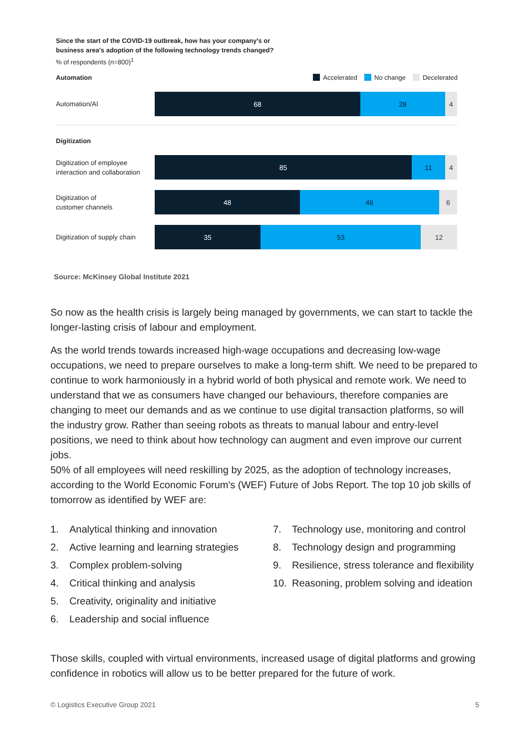Since the start of the COVID-19 outbreak, how has your company's or
business area's adoption of the following technology trends changed?
% of respondents (n=800)<sup>1</sup>
Automation Accelerated No change Decelerated
Automation/AI
68 28 4
Digitization
Digitization of employee interaction and collaboration
85 11 4
Digitization of
customer channels
48 46 6
Digitization of supply chain
35 53 12
Source: McKinsey Global Institute 2021
So now as the health crisis is largely being managed by governments, we can start to tackle the longer-lasting crisis of labour and employment.
As the world trends towards increased high-wage occupations and decreasing low-wage occupations, we need to prepare ourselves to make a long-term shift. We need to be prepared to continue to work harmoniously in a hybrid world of both physical and remote work. We need to understand that we as consumers have changed our behaviours, therefore companies are changing to meet our demands and as we continue to use digital transaction platforms, so will the industry grow. Rather than seeing robots as threats to manual labour and entry-level positions, we need to think about how technology can augment and even improve our current jobs.
50% of all employees will need reskilling by 2025, as the adoption of technology increases, according to the World Economic Forum's (WEF) Future of Jobs Report. The top 10 job skills of tomorrow as identified by WEF are:
1. Analytical thinking and innovation
2. Active learning and learning strategies
3. Complex problem-solving
4. Critical thinking and analysis
5. Creativity, originality and initiative
6. Leadership and social influence
7. Technology use, monitoring and control
8. Technology design and programming
9. Resilience, stress tolerance and flexibility
10. Reasoning, problem solving and ideation
Those skills, coupled with virtual environments, increased usage of digital platforms and growing confidence in robotics will allow us to be better prepared for the future of work.
© Logistics Executive Group 2021 5